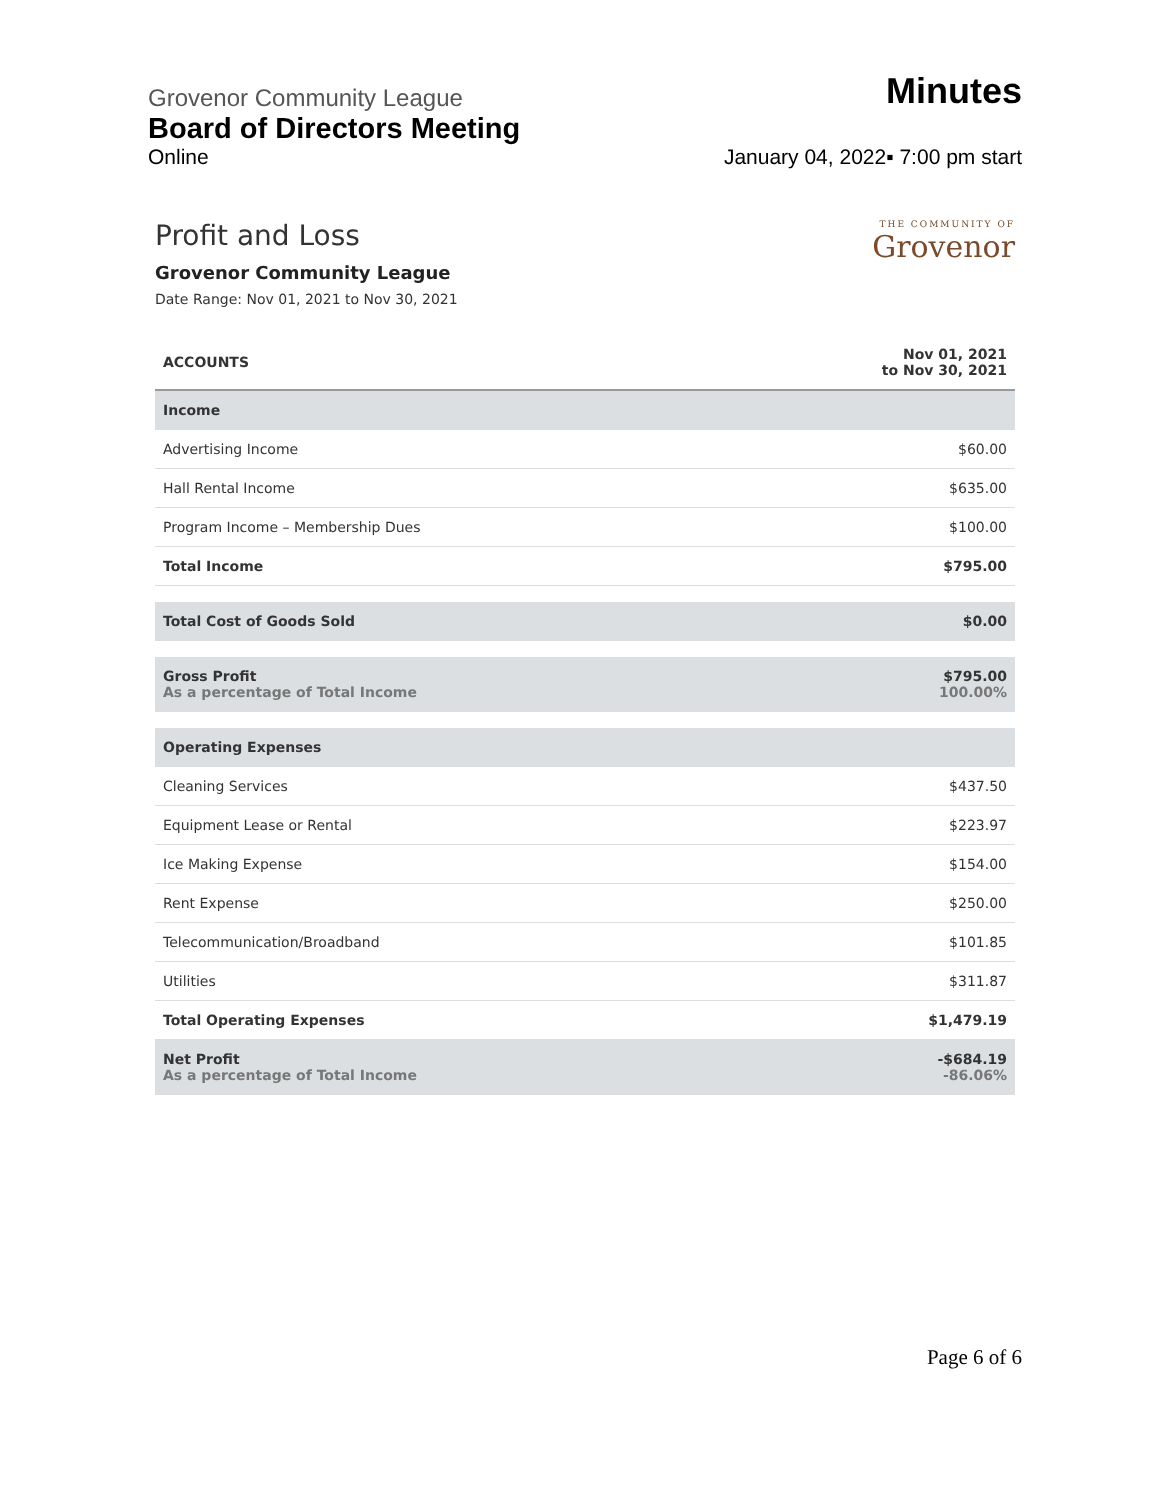Grovenor Community League
Minutes
Board of Directors Meeting
Online
January 04, 2022▪ 7:00 pm start
Profit and Loss
Grovenor Community League
Date Range: Nov 01, 2021 to Nov 30, 2021
THE COMMUNITY OF
Grovenor
| ACCOUNTS | Nov 01, 2021 to Nov 30, 2021 |
| --- | --- |
| Income | |
| Advertising Income | $60.00 |
| Hall Rental Income | $635.00 |
| Program Income – Membership Dues | $100.00 |
| Total Income | $795.00 |
| Total Cost of Goods Sold | $0.00 |
| Gross Profit As a percentage of Total Income | $795.00 100.00% |
| Operating Expenses | |
| Cleaning Services | $437.50 |
| Equipment Lease or Rental | $223.97 |
| Ice Making Expense | $154.00 |
| Rent Expense | $250.00 |
| Telecommunication/Broadband | $101.85 |
| Utilities | $311.87 |
| Total Operating Expenses | $1,479.19 |
| Net Profit As a percentage of Total Income | -$684.19 -86.06% |
Page 6 of 6